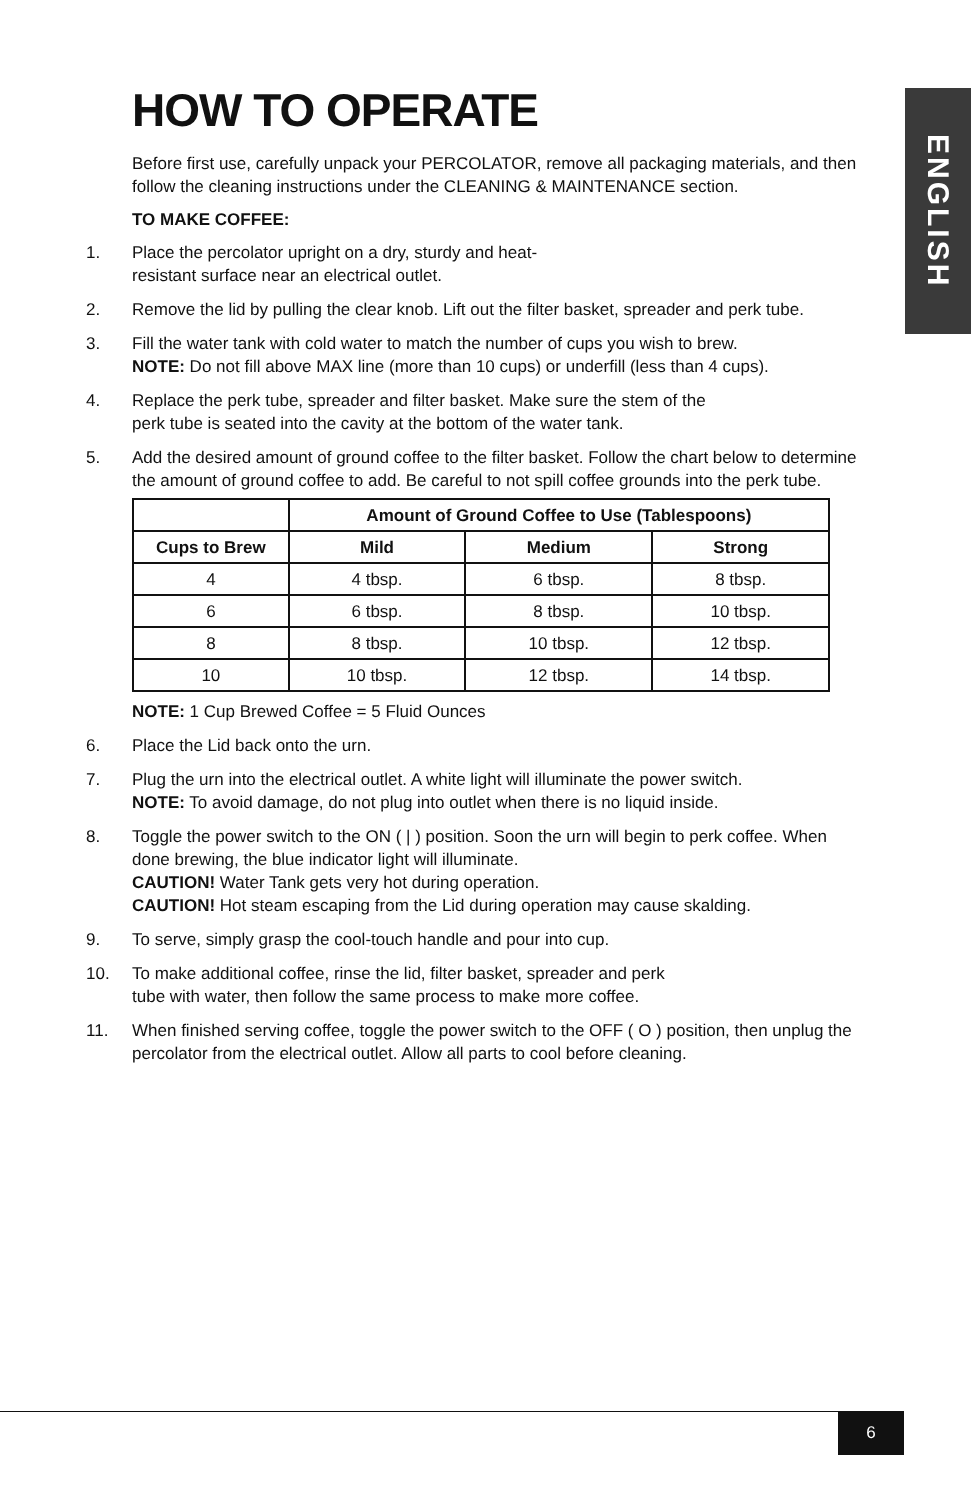ENGLISH
HOW TO OPERATE
Before first use, carefully unpack your PERCOLATOR, remove all packaging materials, and then follow the cleaning instructions under the CLEANING & MAINTENANCE section.
TO MAKE COFFEE:
1. Place the percolator upright on a dry, sturdy and heat-
resistant surface near an electrical outlet.
2. Remove the lid by pulling the clear knob. Lift out the filter basket, spreader and perk tube.
3. Fill the water tank with cold water to match the number of cups you wish to brew.
NOTE: Do not fill above MAX line (more than 10 cups) or underfill (less than 4 cups).
4. Replace the perk tube, spreader and filter basket. Make sure the stem of the
perk tube is seated into the cavity at the bottom of the water tank.
5. Add the desired amount of ground coffee to the filter basket. Follow the chart below to determine the amount of ground coffee to add. Be careful to not spill coffee grounds into the perk tube.
| | Amount of Ground Coffee to Use (Tablespoons) | | |
| --- | --- | --- | --- |
| Cups to Brew | Mild | Medium | Strong |
| 4 | 4 tbsp. | 6 tbsp. | 8 tbsp. |
| 6 | 6 tbsp. | 8 tbsp. | 10 tbsp. |
| 8 | 8 tbsp. | 10 tbsp. | 12 tbsp. |
| 10 | 10 tbsp. | 12 tbsp. | 14 tbsp. |
NOTE: 1 Cup Brewed Coffee = 5 Fluid Ounces
6. Place the Lid back onto the urn.
7. Plug the urn into the electrical outlet. A white light will illuminate the power switch.
NOTE: To avoid damage, do not plug into outlet when there is no liquid inside.
8. Toggle the power switch to the ON ( | ) position. Soon the urn will begin to perk coffee. When done brewing, the blue indicator light will illuminate.
CAUTION! Water Tank gets very hot during operation.
CAUTION! Hot steam escaping from the Lid during operation may cause skalding.
9. To serve, simply grasp the cool-touch handle and pour into cup.
10. To make additional coffee, rinse the lid, filter basket, spreader and perk
tube with water, then follow the same process to make more coffee.
11. When finished serving coffee, toggle the power switch to the OFF ( O ) position, then unplug the percolator from the electrical outlet. Allow all parts to cool before cleaning.
6